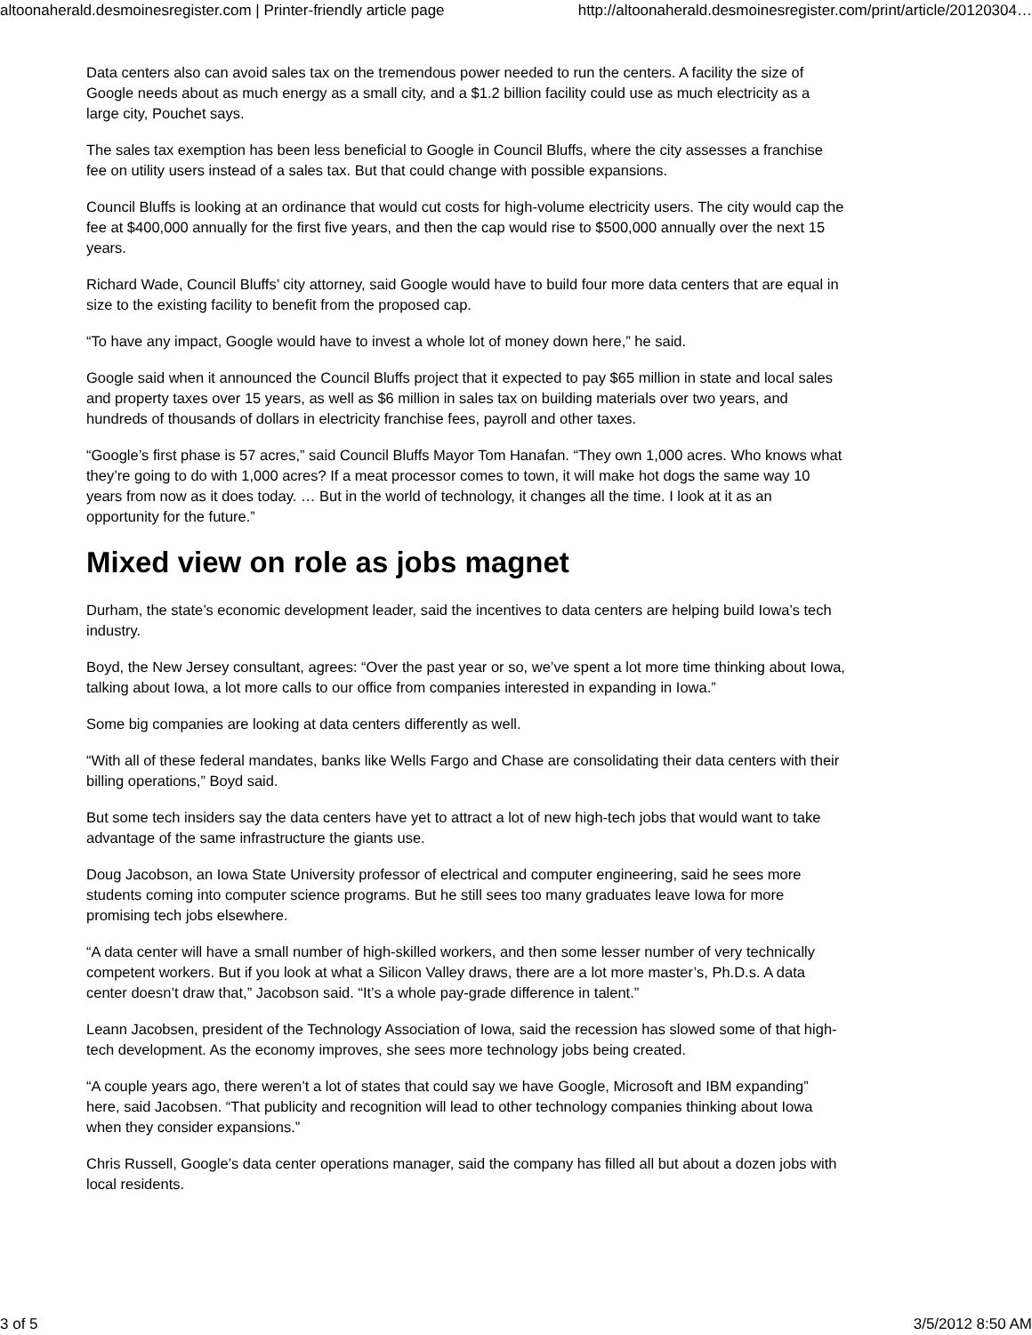altoonaherald.desmoinesregister.com | Printer-friendly article page http://altoonaherald.desmoinesregister.com/print/article/20120304…
Data centers also can avoid sales tax on the tremendous power needed to run the centers. A facility the size of Google needs about as much energy as a small city, and a $1.2 billion facility could use as much electricity as a large city, Pouchet says.
The sales tax exemption has been less beneficial to Google in Council Bluffs, where the city assesses a franchise fee on utility users instead of a sales tax. But that could change with possible expansions.
Council Bluffs is looking at an ordinance that would cut costs for high-volume electricity users. The city would cap the fee at $400,000 annually for the first five years, and then the cap would rise to $500,000 annually over the next 15 years.
Richard Wade, Council Bluffs’ city attorney, said Google would have to build four more data centers that are equal in size to the existing facility to benefit from the proposed cap.
“To have any impact, Google would have to invest a whole lot of money down here,” he said.
Google said when it announced the Council Bluffs project that it expected to pay $65 million in state and local sales and property taxes over 15 years, as well as $6 million in sales tax on building materials over two years, and hundreds of thousands of dollars in electricity franchise fees, payroll and other taxes.
“Google’s first phase is 57 acres,” said Council Bluffs Mayor Tom Hanafan. “They own 1,000 acres. Who knows what they’re going to do with 1,000 acres? If a meat processor comes to town, it will make hot dogs the same way 10 years from now as it does today. … But in the world of technology, it changes all the time. I look at it as an opportunity for the future.”
Mixed view on role as jobs magnet
Durham, the state’s economic development leader, said the incentives to data centers are helping build Iowa’s tech industry.
Boyd, the New Jersey consultant, agrees: “Over the past year or so, we’ve spent a lot more time thinking about Iowa, talking about Iowa, a lot more calls to our office from companies interested in expanding in Iowa.”
Some big companies are looking at data centers differently as well.
“With all of these federal mandates, banks like Wells Fargo and Chase are consolidating their data centers with their billing operations,” Boyd said.
But some tech insiders say the data centers have yet to attract a lot of new high-tech jobs that would want to take advantage of the same infrastructure the giants use.
Doug Jacobson, an Iowa State University professor of electrical and computer engineering, said he sees more students coming into computer science programs. But he still sees too many graduates leave Iowa for more promising tech jobs elsewhere.
“A data center will have a small number of high-skilled workers, and then some lesser number of very technically competent workers. But if you look at what a Silicon Valley draws, there are a lot more master’s, Ph.D.s. A data center doesn’t draw that,” Jacobson said. “It’s a whole pay-grade difference in talent.”
Leann Jacobsen, president of the Technology Association of Iowa, said the recession has slowed some of that high-tech development. As the economy improves, she sees more technology jobs being created.
“A couple years ago, there weren’t a lot of states that could say we have Google, Microsoft and IBM expanding” here, said Jacobsen. “That publicity and recognition will lead to other technology companies thinking about Iowa when they consider expansions.”
Chris Russell, Google’s data center operations manager, said the company has filled all but about a dozen jobs with local residents.
3 of 5 3/5/2012 8:50 AM